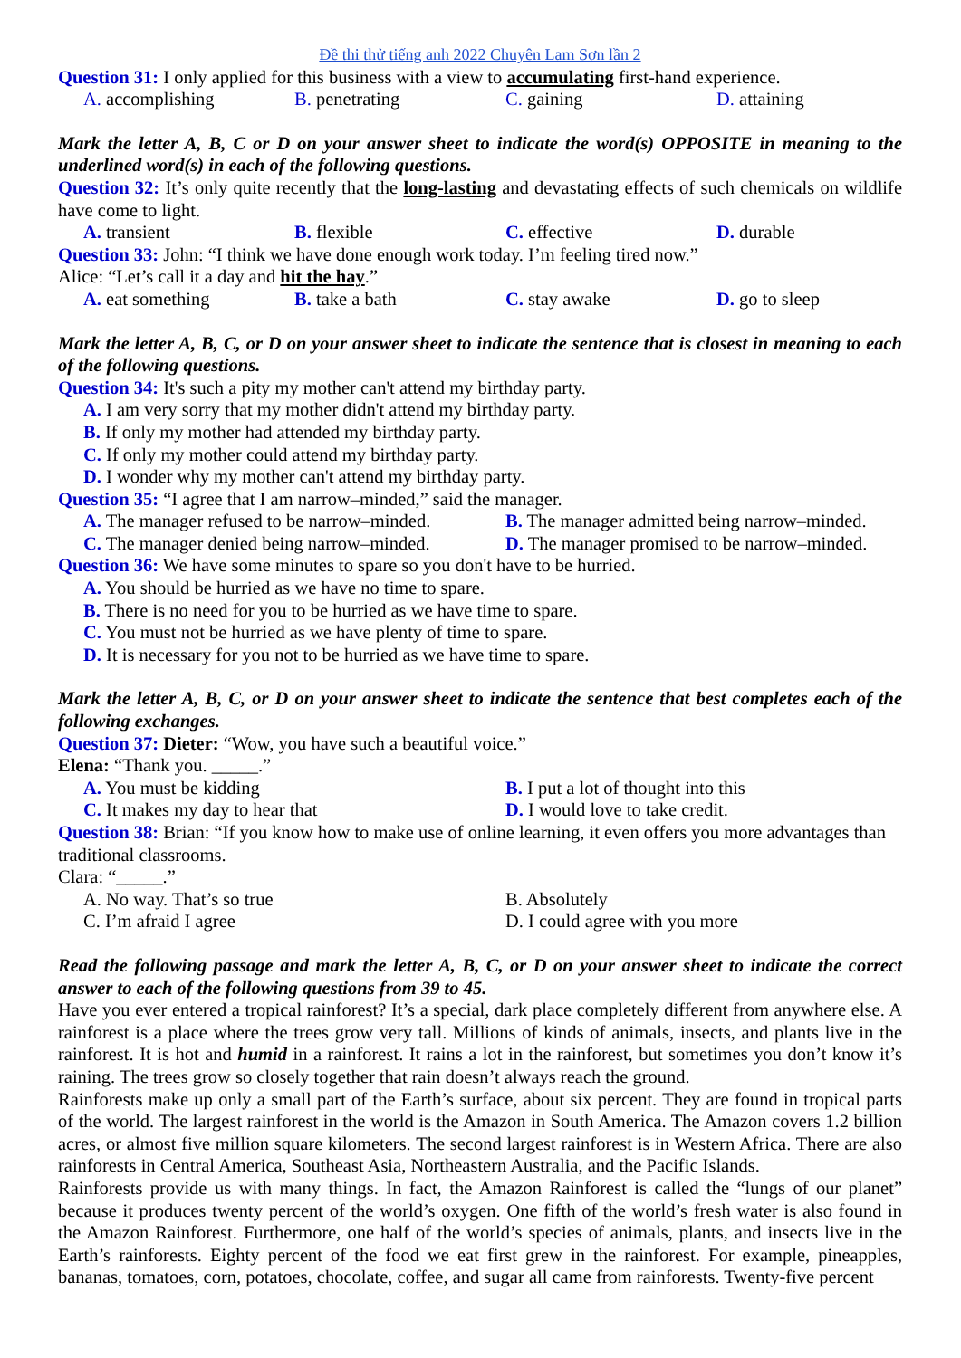Đề thi thử tiếng anh 2022 Chuyên Lam Sơn lần 2
Question 31: I only applied for this business with a view to accumulating first-hand experience.
A. accomplishing B. penetrating C. gaining D. attaining
Mark the letter A, B, C or D on your answer sheet to indicate the word(s) OPPOSITE in meaning to the underlined word(s) in each of the following questions.
Question 32: It’s only quite recently that the long-lasting and devastating effects of such chemicals on wildlife have come to light.
A. transient B. flexible C. effective D. durable
Question 33: John: “I think we have done enough work today. I’m feeling tired now.”
Alice: “Let’s call it a day and hit the hay.”
A. eat something B. take a bath C. stay awake D. go to sleep
Mark the letter A, B, C, or D on your answer sheet to indicate the sentence that is closest in meaning to each of the following questions.
Question 34: It's such a pity my mother can't attend my birthday party.
A. I am very sorry that my mother didn't attend my birthday party.
B. If only my mother had attended my birthday party.
C. If only my mother could attend my birthday party.
D. I wonder why my mother can't attend my birthday party.
Question 35: “I agree that I am narrow–minded,” said the manager.
A. The manager refused to be narrow–minded. B. The manager admitted being narrow–minded.
C. The manager denied being narrow–minded. D. The manager promised to be narrow–minded.
Question 36: We have some minutes to spare so you don't have to be hurried.
A. You should be hurried as we have no time to spare.
B. There is no need for you to be hurried as we have time to spare.
C. You must not be hurried as we have plenty of time to spare.
D. It is necessary for you not to be hurried as we have time to spare.
Mark the letter A, B, C, or D on your answer sheet to indicate the sentence that best completes each of the following exchanges.
Question 37: Dieter: “Wow, you have such a beautiful voice.”
Elena: “Thank you. _____.”
A. You must be kidding B. I put a lot of thought into this
C. It makes my day to hear that D. I would love to take credit.
Question 38: Brian: “If you know how to make use of online learning, it even offers you more advantages than traditional classrooms.
Clara: “_____.”
A. No way. That’s so true B. Absolutely
C. I’m afraid I agree D. I could agree with you more
Read the following passage and mark the letter A, B, C, or D on your answer sheet to indicate the correct answer to each of the following questions from 39 to 45.
Have you ever entered a tropical rainforest? It’s a special, dark place completely different from anywhere else. A rainforest is a place where the trees grow very tall. Millions of kinds of animals, insects, and plants live in the rainforest. It is hot and humid in a rainforest. It rains a lot in the rainforest, but sometimes you don’t know it’s raining. The trees grow so closely together that rain doesn’t always reach the ground.
Rainforests make up only a small part of the Earth’s surface, about six percent. They are found in tropical parts of the world. The largest rainforest in the world is the Amazon in South America. The Amazon covers 1.2 billion acres, or almost five million square kilometers. The second largest rainforest is in Western Africa. There are also rainforests in Central America, Southeast Asia, Northeastern Australia, and the Pacific Islands.
Rainforests provide us with many things. In fact, the Amazon Rainforest is called the “lungs of our planet” because it produces twenty percent of the world’s oxygen. One fifth of the world’s fresh water is also found in the Amazon Rainforest. Furthermore, one half of the world’s species of animals, plants, and insects live in the Earth’s rainforests. Eighty percent of the food we eat first grew in the rainforest. For example, pineapples, bananas, tomatoes, corn, potatoes, chocolate, coffee, and sugar all came from rainforests. Twenty-five percent